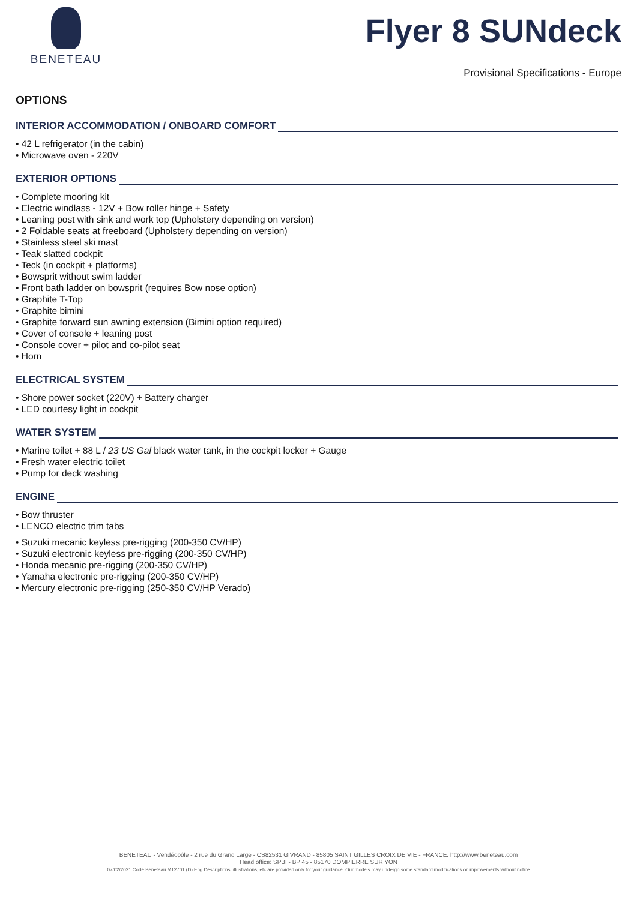BENETEAU
Flyer 8 SUNdeck
Provisional Specifications - Europe
OPTIONS
INTERIOR ACCOMMODATION / ONBOARD COMFORT
• 42 L refrigerator (in the cabin)
• Microwave oven - 220V
EXTERIOR OPTIONS
• Complete mooring kit
• Electric windlass - 12V + Bow roller hinge + Safety
• Leaning post with sink and work top (Upholstery depending on version)
• 2 Foldable seats at freeboard (Upholstery depending on version)
• Stainless steel ski mast
• Teak slatted cockpit
• Teck (in cockpit + platforms)
• Bowsprit without swim ladder
• Front bath ladder on bowsprit (requires Bow nose option)
• Graphite T-Top
• Graphite bimini
• Graphite forward sun awning extension (Bimini option required)
• Cover of console + leaning post
• Console cover + pilot and co-pilot seat
• Horn
ELECTRICAL SYSTEM
• Shore power socket (220V) + Battery charger
• LED courtesy light in cockpit
WATER SYSTEM
• Marine toilet + 88 L / 23 US Gal black water tank, in the cockpit locker + Gauge
• Fresh water electric toilet
• Pump for deck washing
ENGINE
• Bow thruster
• LENCO electric trim tabs
• Suzuki mecanic keyless pre-rigging (200-350 CV/HP)
• Suzuki electronic keyless pre-rigging (200-350 CV/HP)
• Honda mecanic pre-rigging (200-350 CV/HP)
• Yamaha electronic pre-rigging (200-350 CV/HP)
• Mercury electronic pre-rigging (250-350 CV/HP Verado)
BENETEAU - Vendéopôle - 2 rue du Grand Large - CS82531 GIVRAND - 85805 SAINT GILLES CROIX DE VIE - FRANCE. http://www.beneteau.com
Head office: SPBI - BP 45 - 85170 DOMPIERRE SUR YON
07/02/2021 Code Beneteau M12701 (D) Eng Descriptions, illustrations, etc are provided only for your guidance. Our models may undergo some standard modifications or improvements without notice